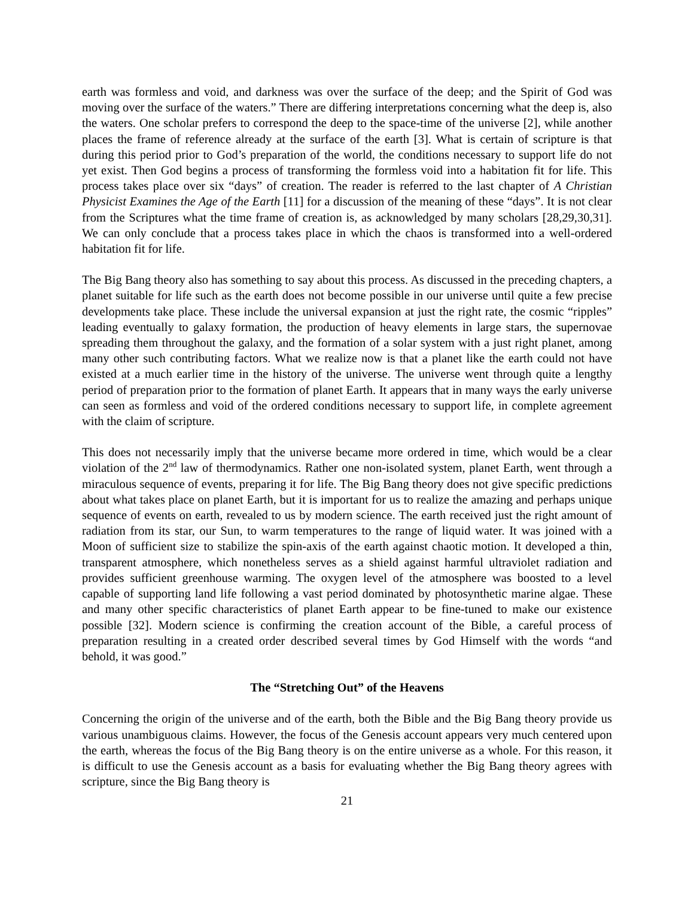earth was formless and void, and darkness was over the surface of the deep; and the Spirit of God was moving over the surface of the waters.” There are differing interpretations concerning what the deep is, also the waters. One scholar prefers to correspond the deep to the space-time of the universe [2], while another places the frame of reference already at the surface of the earth [3]. What is certain of scripture is that during this period prior to God’s preparation of the world, the conditions necessary to support life do not yet exist. Then God begins a process of transforming the formless void into a habitation fit for life. This process takes place over six “days” of creation. The reader is referred to the last chapter of A Christian Physicist Examines the Age of the Earth [11] for a discussion of the meaning of these “days”. It is not clear from the Scriptures what the time frame of creation is, as acknowledged by many scholars [28,29,30,31]. We can only conclude that a process takes place in which the chaos is transformed into a well-ordered habitation fit for life.
The Big Bang theory also has something to say about this process. As discussed in the preceding chapters, a planet suitable for life such as the earth does not become possible in our universe until quite a few precise developments take place. These include the universal expansion at just the right rate, the cosmic “ripples” leading eventually to galaxy formation, the production of heavy elements in large stars, the supernovae spreading them throughout the galaxy, and the formation of a solar system with a just right planet, among many other such contributing factors. What we realize now is that a planet like the earth could not have existed at a much earlier time in the history of the universe. The universe went through quite a lengthy period of preparation prior to the formation of planet Earth. It appears that in many ways the early universe can seen as formless and void of the ordered conditions necessary to support life, in complete agreement with the claim of scripture.
This does not necessarily imply that the universe became more ordered in time, which would be a clear violation of the 2<sup>nd</sup> law of thermodynamics. Rather one non-isolated system, planet Earth, went through a miraculous sequence of events, preparing it for life. The Big Bang theory does not give specific predictions about what takes place on planet Earth, but it is important for us to realize the amazing and perhaps unique sequence of events on earth, revealed to us by modern science. The earth received just the right amount of radiation from its star, our Sun, to warm temperatures to the range of liquid water. It was joined with a Moon of sufficient size to stabilize the spin-axis of the earth against chaotic motion. It developed a thin, transparent atmosphere, which nonetheless serves as a shield against harmful ultraviolet radiation and provides sufficient greenhouse warming. The oxygen level of the atmosphere was boosted to a level capable of supporting land life following a vast period dominated by photosynthetic marine algae. These and many other specific characteristics of planet Earth appear to be fine-tuned to make our existence possible [32]. Modern science is confirming the creation account of the Bible, a careful process of preparation resulting in a created order described several times by God Himself with the words “and behold, it was good.”
The “Stretching Out” of the Heavens
Concerning the origin of the universe and of the earth, both the Bible and the Big Bang theory provide us various unambiguous claims. However, the focus of the Genesis account appears very much centered upon the earth, whereas the focus of the Big Bang theory is on the entire universe as a whole. For this reason, it is difficult to use the Genesis account as a basis for evaluating whether the Big Bang theory agrees with scripture, since the Big Bang theory is
21